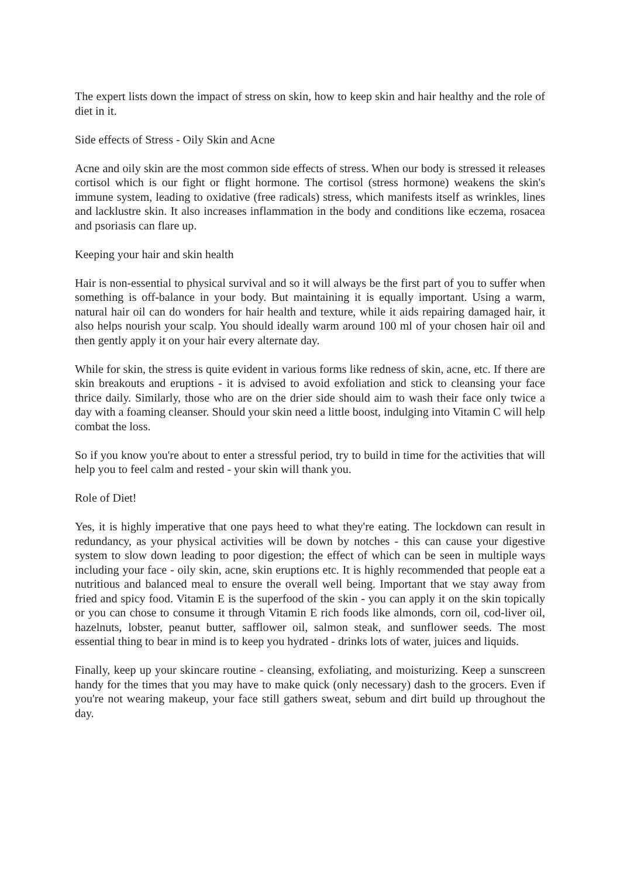The expert lists down the impact of stress on skin, how to keep skin and hair healthy and the role of diet in it.
Side effects of Stress - Oily Skin and Acne
Acne and oily skin are the most common side effects of stress. When our body is stressed it releases cortisol which is our fight or flight hormone. The cortisol (stress hormone) weakens the skin's immune system, leading to oxidative (free radicals) stress, which manifests itself as wrinkles, lines and lacklustre skin. It also increases inflammation in the body and conditions like eczema, rosacea and psoriasis can flare up.
Keeping your hair and skin health
Hair is non-essential to physical survival and so it will always be the first part of you to suffer when something is off-balance in your body. But maintaining it is equally important. Using a warm, natural hair oil can do wonders for hair health and texture, while it aids repairing damaged hair, it also helps nourish your scalp. You should ideally warm around 100 ml of your chosen hair oil and then gently apply it on your hair every alternate day.
While for skin, the stress is quite evident in various forms like redness of skin, acne, etc. If there are skin breakouts and eruptions - it is advised to avoid exfoliation and stick to cleansing your face thrice daily. Similarly, those who are on the drier side should aim to wash their face only twice a day with a foaming cleanser. Should your skin need a little boost, indulging into Vitamin C will help combat the loss.
So if you know you're about to enter a stressful period, try to build in time for the activities that will help you to feel calm and rested - your skin will thank you.
Role of Diet!
Yes, it is highly imperative that one pays heed to what they're eating. The lockdown can result in redundancy, as your physical activities will be down by notches - this can cause your digestive system to slow down leading to poor digestion; the effect of which can be seen in multiple ways including your face - oily skin, acne, skin eruptions etc. It is highly recommended that people eat a nutritious and balanced meal to ensure the overall well being. Important that we stay away from fried and spicy food. Vitamin E is the superfood of the skin - you can apply it on the skin topically or you can chose to consume it through Vitamin E rich foods like almonds, corn oil, cod-liver oil, hazelnuts, lobster, peanut butter, safflower oil, salmon steak, and sunflower seeds. The most essential thing to bear in mind is to keep you hydrated - drinks lots of water, juices and liquids.
Finally, keep up your skincare routine - cleansing, exfoliating, and moisturizing. Keep a sunscreen handy for the times that you may have to make quick (only necessary) dash to the grocers. Even if you're not wearing makeup, your face still gathers sweat, sebum and dirt build up throughout the day.